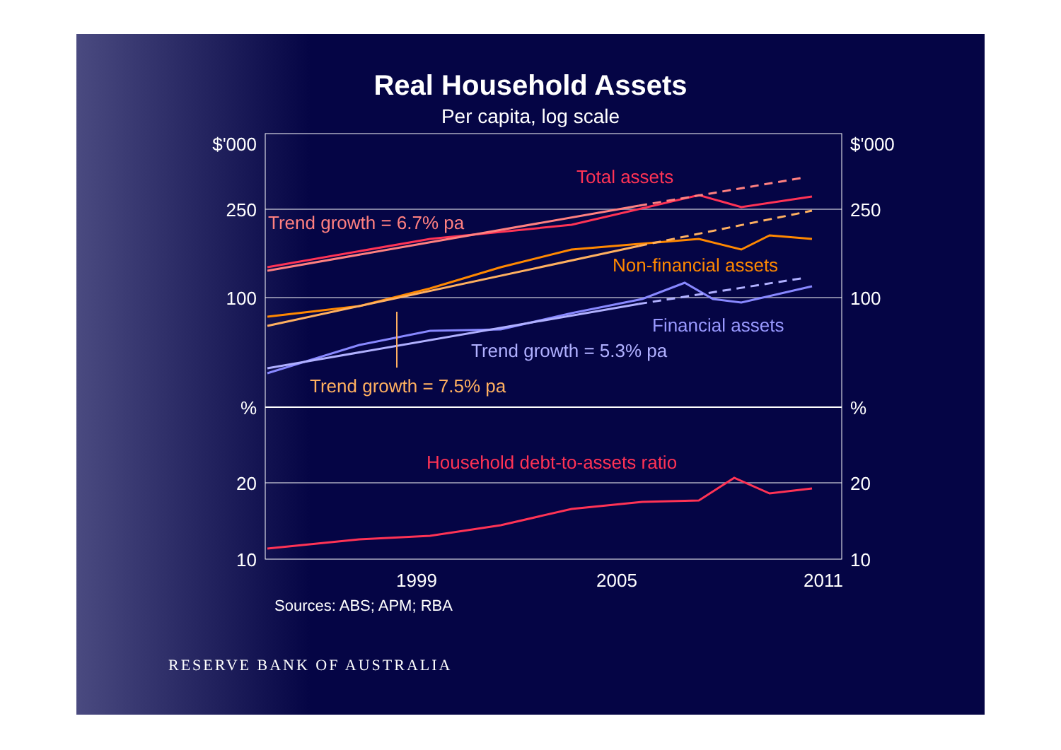Real Household Assets
Per capita, log scale
$'000
250
100
%
20
10
$'000
250
100
%
20
10
1999
2005
2011
Total assets
Trend growth = 6.7% pa
Non-financial assets
Financial assets
Trend growth = 5.3% pa
Trend growth = 7.5% pa
Household debt-to-assets ratio
Sources: ABS; APM; RBA
RESERVE BANK OF AUSTRALIA